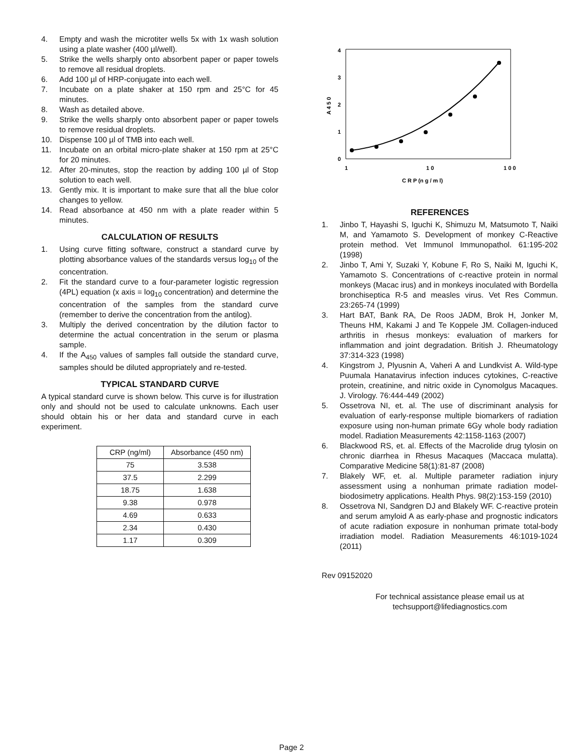4. Empty and wash the microtiter wells 5x with 1x wash solution using a plate washer (400 µl/well).
5. Strike the wells sharply onto absorbent paper or paper towels to remove all residual droplets.
6. Add 100 µl of HRP-conjugate into each well.
7. Incubate on a plate shaker at 150 rpm and 25°C for 45 minutes.
8. Wash as detailed above.
9. Strike the wells sharply onto absorbent paper or paper towels to remove residual droplets.
10. Dispense 100 µl of TMB into each well.
11. Incubate on an orbital micro-plate shaker at 150 rpm at 25°C for 20 minutes.
12. After 20-minutes, stop the reaction by adding 100 µl of Stop solution to each well.
13. Gently mix. It is important to make sure that all the blue color changes to yellow.
14. Read absorbance at 450 nm with a plate reader within 5 minutes.
CALCULATION OF RESULTS
1. Using curve fitting software, construct a standard curve by plotting absorbance values of the standards versus log<sub>10</sub> of the concentration.
2. Fit the standard curve to a four-parameter logistic regression (4PL) equation (x axis = log<sub>10</sub> concentration) and determine the concentration of the samples from the standard curve (remember to derive the concentration from the antilog).
3. Multiply the derived concentration by the dilution factor to determine the actual concentration in the serum or plasma sample.
4. If the A<sub>450</sub> values of samples fall outside the standard curve, samples should be diluted appropriately and re-tested.
TYPICAL STANDARD CURVE
A typical standard curve is shown below. This curve is for illustration only and should not be used to calculate unknowns. Each user should obtain his or her data and standard curve in each experiment.
| CRP (ng/ml) | Absorbance (450 nm) |
| --- | --- |
| 75 | 3.538 |
| 37.5 | 2.299 |
| 18.75 | 1.638 |
| 9.38 | 0.978 |
| 4.69 | 0.633 |
| 2.34 | 0.430 |
| 1.17 | 0.309 |
4
3
2
1
0
1
1 0
1 0 0
C R P (n g / m l)
A 4 5 0
REFERENCES
1. Jinbo T, Hayashi S, Iguchi K, Shimuzu M, Matsumoto T, Naiki M, and Yamamoto S. Development of monkey C-Reactive protein method. Vet Immunol Immunopathol. 61:195-202 (1998)
2. Jinbo T, Ami Y, Suzaki Y, Kobune F, Ro S, Naiki M, Iguchi K, Yamamoto S. Concentrations of c-reactive protein in normal monkeys (Macac irus) and in monkeys inoculated with Bordella bronchiseptica R-5 and measles virus. Vet Res Commun. 23:265-74 (1999)
3. Hart BAT, Bank RA, De Roos JADM, Brok H, Jonker M, Theuns HM, Kakami J and Te Koppele JM. Collagen-induced arthritis in rhesus monkeys: evaluation of markers for inflammation and joint degradation. British J. Rheumatology 37:314-323 (1998)
4. Kingstrom J, Plyusnin A, Vaheri A and Lundkvist A. Wild-type Puumala Hanatavirus infection induces cytokines, C-reactive protein, creatinine, and nitric oxide in Cynomolgus Macaques. J. Virology. 76:444-449 (2002)
5. Ossetrova NI, et. al. The use of discriminant analysis for evaluation of early-response multiple biomarkers of radiation exposure using non-human primate 6Gy whole body radiation model. Radiation Measurements 42:1158-1163 (2007)
6. Blackwood RS, et. al. Effects of the Macrolide drug tylosin on chronic diarrhea in Rhesus Macaques (Maccaca mulatta). Comparative Medicine 58(1):81-87 (2008)
7. Blakely WF, et. al. Multiple parameter radiation injury assessment using a nonhuman primate radiation model-biodosimetry applications. Health Phys. 98(2):153-159 (2010)
8. Ossetrova NI, Sandgren DJ and Blakely WF. C-reactive protein and serum amyloid A as early-phase and prognostic indicators of acute radiation exposure in nonhuman primate total-body irradiation model. Radiation Measurements 46:1019-1024 (2011)
Rev 09152020
For technical assistance please email us at
techsupport@lifediagnostics.com
Page 2